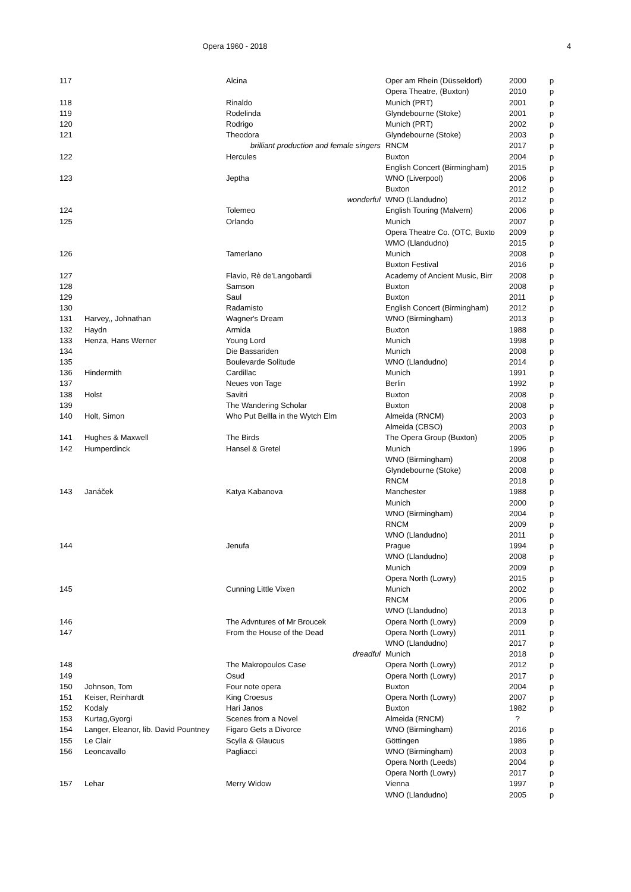Opera 1960 - 2018 4
| 117 | | Alcina | Oper am Rhein (Düsseldorf) | 2000 | p |
| | | | Opera Theatre, (Buxton) | 2010 | p |
| 118 | | Rinaldo | Munich (PRT) | 2001 | p |
| 119 | | Rodelinda | Glyndebourne (Stoke) | 2001 | p |
| 120 | | Rodrigo | Munich (PRT) | 2002 | p |
| 121 | | Theodora | Glyndebourne (Stoke) | 2003 | p |
| | | brilliant production and female singers | RNCM | 2017 | p |
| 122 | | Hercules | Buxton | 2004 | p |
| | | | English Concert (Birmingham) | 2015 | p |
| 123 | | Jeptha | WNO (Liverpool) | 2006 | p |
| | | | Buxton | 2012 | p |
| | | wonderful | WNO (Llandudno) | 2012 | p |
| 124 | | Tolemeo | English Touring (Malvern) | 2006 | p |
| 125 | | Orlando | Munich | 2007 | p |
| | | | Opera Theatre Co. (OTC, Buxto | 2009 | p |
| | | | WMO (Llandudno) | 2015 | p |
| 126 | | Tamerlano | Munich | 2008 | p |
| | | | Buxton Festival | 2016 | p |
| 127 | | Flavio, Rè de'Langobardi | Academy of Ancient Music, Birr | 2008 | p |
| 128 | | Samson | Buxton | 2008 | p |
| 129 | | Saul | Buxton | 2011 | p |
| 130 | | Radamisto | English Concert (Birmingham) | 2012 | p |
| 131 | Harvey,, Johnathan | Wagner's Dream | WNO (Birmingham) | 2013 | p |
| 132 | Haydn | Armida | Buxton | 1988 | p |
| 133 | Henza, Hans Werner | Young Lord | Munich | 1998 | p |
| 134 | | Die Bassariden | Munich | 2008 | p |
| 135 | | Boulevarde Solitude | WNO (Llandudno) | 2014 | p |
| 136 | Hindermith | Cardillac | Munich | 1991 | p |
| 137 | | Neues von Tage | Berlin | 1992 | p |
| 138 | Holst | Savitri | Buxton | 2008 | p |
| 139 | | The Wandering Scholar | Buxton | 2008 | p |
| 140 | Holt, Simon | Who Put Bellla in the Wytch Elm | Almeida (RNCM) | 2003 | p |
| | | | Almeida (CBSO) | 2003 | p |
| 141 | Hughes & Maxwell | The Birds | The Opera Group (Buxton) | 2005 | p |
| 142 | Humperdinck | Hansel & Gretel | Munich | 1996 | p |
| | | | WNO (Birmingham) | 2008 | p |
| | | | Glyndebourne (Stoke) | 2008 | p |
| | | | RNCM | 2018 | p |
| 143 | Janáček | Katya Kabanova | Manchester | 1988 | p |
| | | | Munich | 2000 | p |
| | | | WNO (Birmingham) | 2004 | p |
| | | | RNCM | 2009 | p |
| | | | WNO (Llandudno) | 2011 | p |
| 144 | | Jenufa | Prague | 1994 | p |
| | | | WNO (Llandudno) | 2008 | p |
| | | | Munich | 2009 | p |
| | | | Opera North (Lowry) | 2015 | p |
| 145 | | Cunning Little Vixen | Munich | 2002 | p |
| | | | RNCM | 2006 | p |
| | | | WNO (Llandudno) | 2013 | p |
| 146 | | The Advntures of Mr Broucek | Opera North (Lowry) | 2009 | p |
| 147 | | From the House of the Dead | Opera North (Lowry) | 2011 | p |
| | | | WNO (Llandudno) | 2017 | p |
| | | dreadful | Munich | 2018 | p |
| 148 | | The Makropoulos Case | Opera North (Lowry) | 2012 | p |
| 149 | | Osud | Opera North (Lowry) | 2017 | p |
| 150 | Johnson, Tom | Four note opera | Buxton | 2004 | p |
| 151 | Keiser, Reinhardt | King Croesus | Opera North (Lowry) | 2007 | p |
| 152 | Kodaly | Hari Janos | Buxton | 1982 | p |
| 153 | Kurtag,Gyorgi | Scenes from a Novel | Almeida (RNCM) | ? | |
| 154 | Langer, Eleanor, lib. David Pountney | Figaro Gets a Divorce | WNO (Birmingham) | 2016 | p |
| 155 | Le Clair | Scylla & Glaucus | Göttingen | 1986 | p |
| 156 | Leoncavallo | Pagliacci | WNO (Birmingham) | 2003 | p |
| | | | Opera North (Leeds) | 2004 | p |
| | | | Opera North (Lowry) | 2017 | p |
| 157 | Lehar | Merry Widow | Vienna | 1997 | p |
| | | | WNO (Llandudno) | 2005 | p |